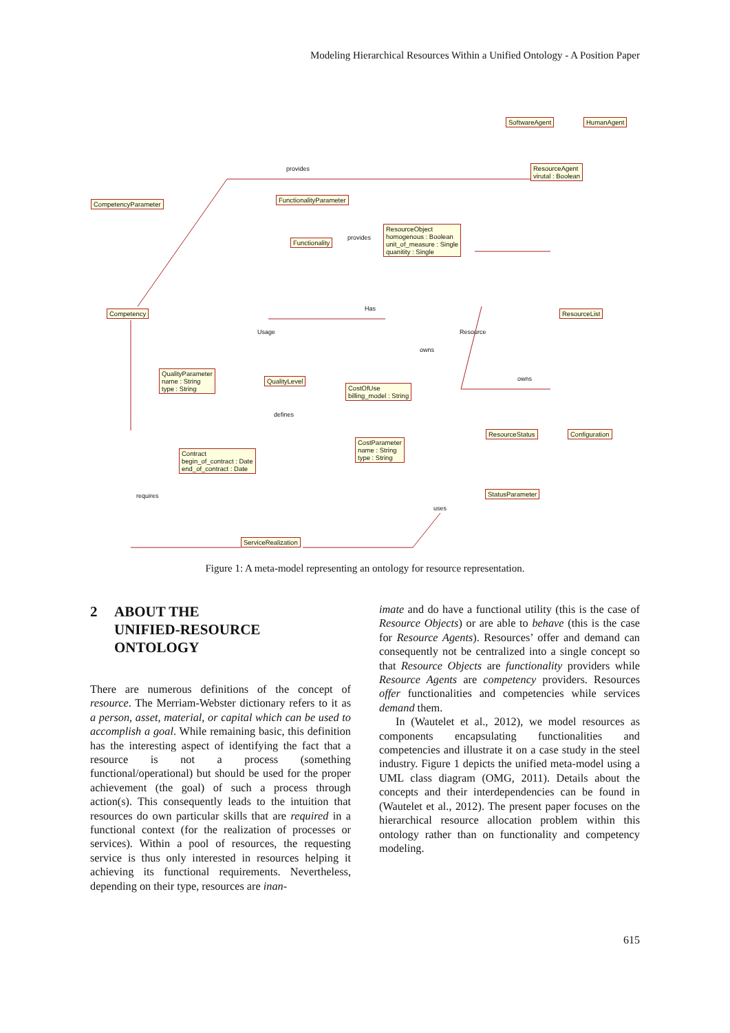Modeling Hierarchical Resources Within a Unified Ontology - A Position Paper
SoftwareAgent HumanAgent
ResourceAgent
virutal : Boolean
CompetencyParameter
FunctionalityParameter
Functionality
ResourceObject
homogenous : Boolean
unit_of_measure : Single
quanitity : Single
Competency ResourceList
QualityParameter
name : String
type : String
QualityLevel
CostOfUse
billing_model : String
CostParameter
name : String
type : String
ResourceStatus Configuration
Contract
begin_of_contract : Date
end_of_contract : Date
StatusParameter
ServiceRealization
provides
provides
Has
Usage Resource
owns
owns
defines
requires
uses
Figure 1: A meta-model representing an ontology for resource representation.
2 ABOUT THE
UNIFIED-RESOURCE
ONTOLOGY
There are numerous definitions of the concept of resource. The Merriam-Webster dictionary refers to it as a person, asset, material, or capital which can be used to accomplish a goal. While remaining basic, this definition has the interesting aspect of identifying the fact that a resource is not a process (something functional/operational) but should be used for the proper achievement (the goal) of such a process through action(s). This consequently leads to the intuition that resources do own particular skills that are required in a functional context (for the realization of processes or services). Within a pool of resources, the requesting service is thus only interested in resources helping it achieving its functional requirements. Nevertheless, depending on their type, resources are inan-
imate and do have a functional utility (this is the case of Resource Objects) or are able to behave (this is the case for Resource Agents). Resources’ offer and demand can consequently not be centralized into a single concept so that Resource Objects are functionality providers while Resource Agents are competency providers. Resources offer functionalities and competencies while services demand them.
In (Wautelet et al., 2012), we model resources as components encapsulating functionalities and competencies and illustrate it on a case study in the steel industry. Figure 1 depicts the unified meta-model using a UML class diagram (OMG, 2011). Details about the concepts and their interdependencies can be found in (Wautelet et al., 2012). The present paper focuses on the hierarchical resource allocation problem within this ontology rather than on functionality and competency modeling.
615